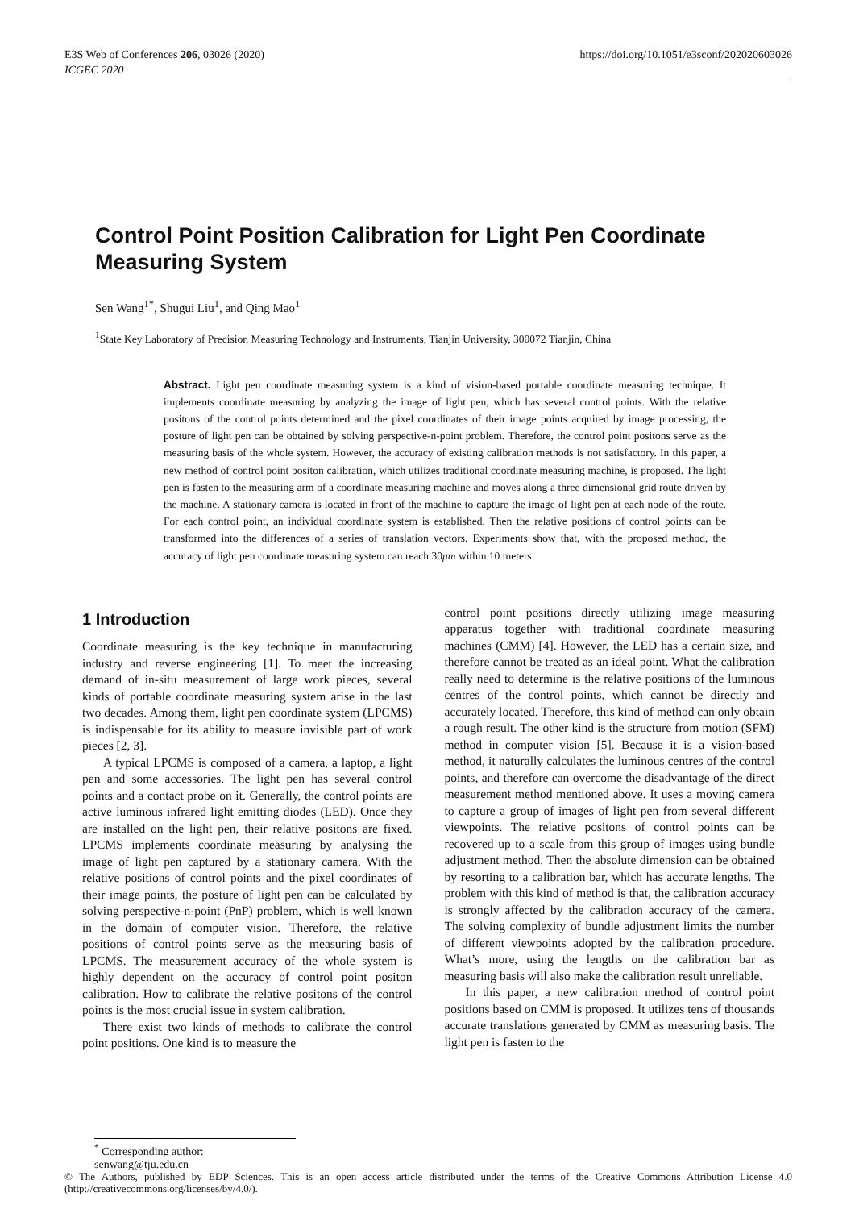E3S Web of Conferences 206, 03026 (2020)
ICGEC 2020
https://doi.org/10.1051/e3sconf/202020603026
Control Point Position Calibration for Light Pen Coordinate Measuring System
Sen Wang<sup>1*</sup>, Shugui Liu<sup>1</sup>, and Qing Mao<sup>1</sup>
<sup>1</sup> State Key Laboratory of Precision Measuring Technology and Instruments, Tianjin University, 300072 Tianjin, China
Abstract. Light pen coordinate measuring system is a kind of vision-based portable coordinate measuring technique. It implements coordinate measuring by analyzing the image of light pen, which has several control points. With the relative positons of the control points determined and the pixel coordinates of their image points acquired by image processing, the posture of light pen can be obtained by solving perspective-n-point problem. Therefore, the control point positons serve as the measuring basis of the whole system. However, the accuracy of existing calibration methods is not satisfactory. In this paper, a new method of control point positon calibration, which utilizes traditional coordinate measuring machine, is proposed. The light pen is fasten to the measuring arm of a coordinate measuring machine and moves along a three dimensional grid route driven by the machine. A stationary camera is located in front of the machine to capture the image of light pen at each node of the route. For each control point, an individual coordinate system is established. Then the relative positions of control points can be transformed into the differences of a series of translation vectors. Experiments show that, with the proposed method, the accuracy of light pen coordinate measuring system can reach 30μm within 10 meters.
1 Introduction
Coordinate measuring is the key technique in manufacturing industry and reverse engineering [1]. To meet the increasing demand of in-situ measurement of large work pieces, several kinds of portable coordinate measuring system arise in the last two decades. Among them, light pen coordinate system (LPCMS) is indispensable for its ability to measure invisible part of work pieces [2, 3].
A typical LPCMS is composed of a camera, a laptop, a light pen and some accessories. The light pen has several control points and a contact probe on it. Generally, the control points are active luminous infrared light emitting diodes (LED). Once they are installed on the light pen, their relative positons are fixed. LPCMS implements coordinate measuring by analysing the image of light pen captured by a stationary camera. With the relative positions of control points and the pixel coordinates of their image points, the posture of light pen can be calculated by solving perspective-n-point (PnP) problem, which is well known in the domain of computer vision. Therefore, the relative positions of control points serve as the measuring basis of LPCMS. The measurement accuracy of the whole system is highly dependent on the accuracy of control point positon calibration. How to calibrate the relative positons of the control points is the most crucial issue in system calibration.
There exist two kinds of methods to calibrate the control point positions. One kind is to measure the
control point positions directly utilizing image measuring apparatus together with traditional coordinate measuring machines (CMM) [4]. However, the LED has a certain size, and therefore cannot be treated as an ideal point. What the calibration really need to determine is the relative positions of the luminous centres of the control points, which cannot be directly and accurately located. Therefore, this kind of method can only obtain a rough result. The other kind is the structure from motion (SFM) method in computer vision [5]. Because it is a vision-based method, it naturally calculates the luminous centres of the control points, and therefore can overcome the disadvantage of the direct measurement method mentioned above. It uses a moving camera to capture a group of images of light pen from several different viewpoints. The relative positons of control points can be recovered up to a scale from this group of images using bundle adjustment method. Then the absolute dimension can be obtained by resorting to a calibration bar, which has accurate lengths. The problem with this kind of method is that, the calibration accuracy is strongly affected by the calibration accuracy of the camera. The solving complexity of bundle adjustment limits the number of different viewpoints adopted by the calibration procedure. What’s more, using the lengths on the calibration bar as measuring basis will also make the calibration result unreliable.
In this paper, a new calibration method of control point positions based on CMM is proposed. It utilizes tens of thousands accurate translations generated by CMM as measuring basis. The light pen is fasten to the
<sup>*</sup> Corresponding author: senwang@tju.edu.cn
© The Authors, published by EDP Sciences. This is an open access article distributed under the terms of the Creative Commons Attribution License 4.0 (http://creativecommons.org/licenses/by/4.0/).